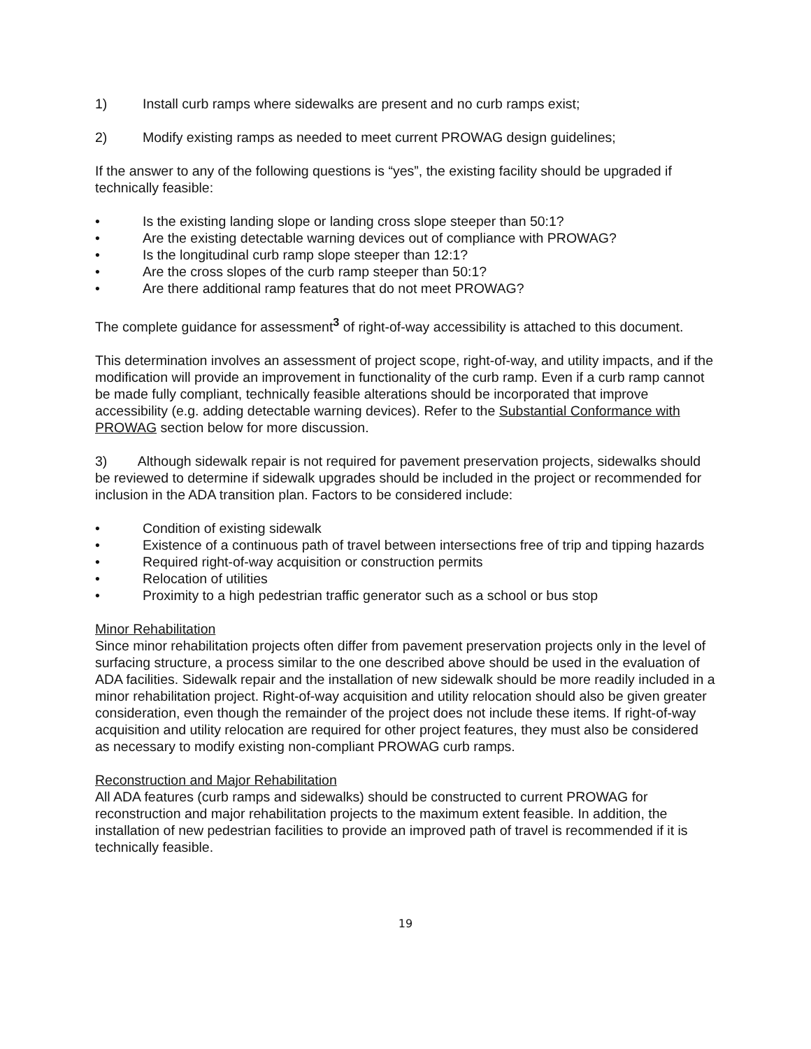1) Install curb ramps where sidewalks are present and no curb ramps exist;
2) Modify existing ramps as needed to meet current PROWAG design guidelines;
If the answer to any of the following questions is “yes”, the existing facility should be upgraded if technically feasible:
• Is the existing landing slope or landing cross slope steeper than 50:1?
• Are the existing detectable warning devices out of compliance with PROWAG?
• Is the longitudinal curb ramp slope steeper than 12:1?
• Are the cross slopes of the curb ramp steeper than 50:1?
• Are there additional ramp features that do not meet PROWAG?
The complete guidance for assessment<sup>3</sup> of right-of-way accessibility is attached to this document.
This determination involves an assessment of project scope, right-of-way, and utility impacts, and if the modification will provide an improvement in functionality of the curb ramp. Even if a curb ramp cannot be made fully compliant, technically feasible alterations should be incorporated that improve accessibility (e.g. adding detectable warning devices). Refer to the Substantial Conformance with PROWAG section below for more discussion.
3) Although sidewalk repair is not required for pavement preservation projects, sidewalks should be reviewed to determine if sidewalk upgrades should be included in the project or recommended for inclusion in the ADA transition plan. Factors to be considered include:
• Condition of existing sidewalk
• Existence of a continuous path of travel between intersections free of trip and tipping hazards
• Required right-of-way acquisition or construction permits
• Relocation of utilities
• Proximity to a high pedestrian traffic generator such as a school or bus stop
Minor Rehabilitation
Since minor rehabilitation projects often differ from pavement preservation projects only in the level of surfacing structure, a process similar to the one described above should be used in the evaluation of ADA facilities. Sidewalk repair and the installation of new sidewalk should be more readily included in a minor rehabilitation project. Right-of-way acquisition and utility relocation should also be given greater consideration, even though the remainder of the project does not include these items. If right-of-way acquisition and utility relocation are required for other project features, they must also be considered as necessary to modify existing non-compliant PROWAG curb ramps.
Reconstruction and Major Rehabilitation
All ADA features (curb ramps and sidewalks) should be constructed to current PROWAG for reconstruction and major rehabilitation projects to the maximum extent feasible. In addition, the installation of new pedestrian facilities to provide an improved path of travel is recommended if it is technically feasible.
19